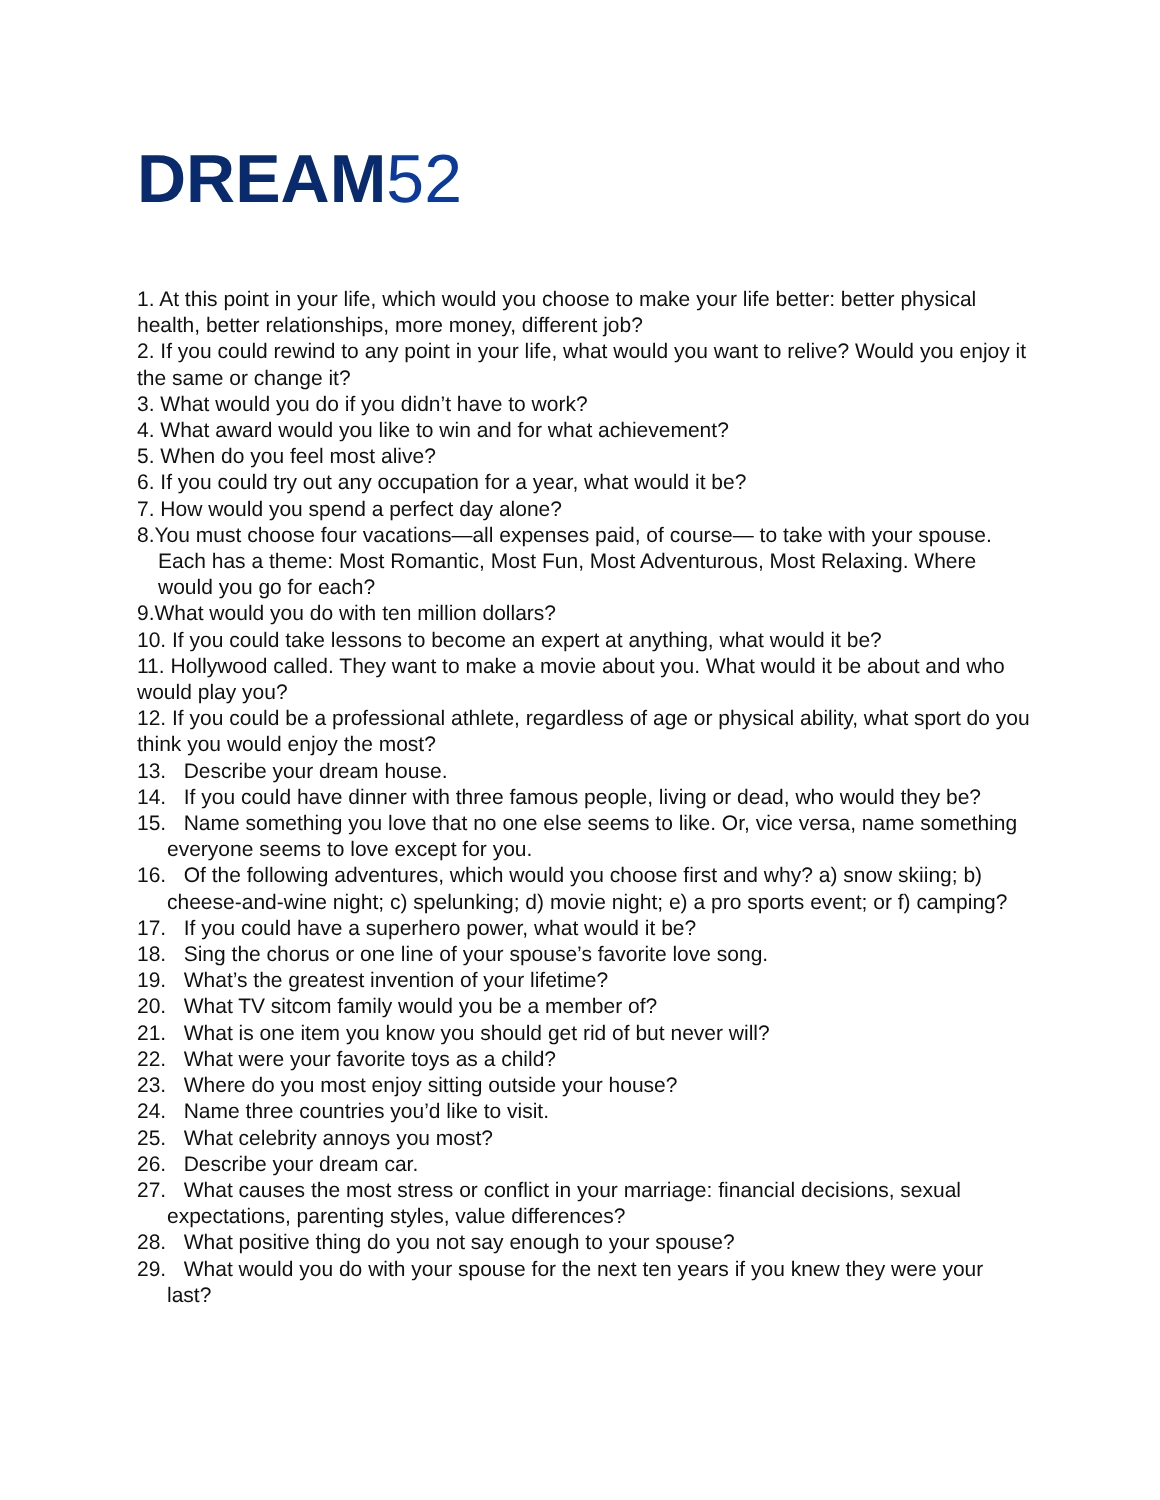DREAM52
1. At this point in your life, which would you choose to make your life better: better physical health, better relationships, more money, different job?
2. If you could rewind to any point in your life, what would you want to relive? Would you enjoy it the same or change it?
3. What would you do if you didn’t have to work?
4. What award would you like to win and for what achievement?
5. When do you feel most alive?
6. If you could try out any occupation for a year, what would it be?
7. How would you spend a perfect day alone?
8.You must choose four vacations—all expenses paid, of course— to take with your spouse. Each has a theme: Most Romantic, Most Fun, Most Adventurous, Most Relaxing. Where would you go for each?
9.What would you do with ten million dollars?
10. If you could take lessons to become an expert at anything, what would it be?
11. Hollywood called. They want to make a movie about you. What would it be about and who would play you?
12. If you could be a professional athlete, regardless of age or physical ability, what sport do you think you would enjoy the most?
13. Describe your dream house.
14. If you could have dinner with three famous people, living or dead, who would they be?
15. Name something you love that no one else seems to like. Or, vice versa, name something everyone seems to love except for you.
16. Of the following adventures, which would you choose first and why? a) snow skiing; b) cheese-and-wine night; c) spelunking; d) movie night; e) a pro sports event; or f) camping?
17. If you could have a superhero power, what would it be?
18. Sing the chorus or one line of your spouse’s favorite love song.
19. What’s the greatest invention of your lifetime?
20. What TV sitcom family would you be a member of?
21. What is one item you know you should get rid of but never will?
22. What were your favorite toys as a child?
23. Where do you most enjoy sitting outside your house?
24. Name three countries you’d like to visit.
25. What celebrity annoys you most?
26. Describe your dream car.
27. What causes the most stress or conflict in your marriage: financial decisions, sexual expectations, parenting styles, value differences?
28. What positive thing do you not say enough to your spouse?
29. What would you do with your spouse for the next ten years if you knew they were your last?